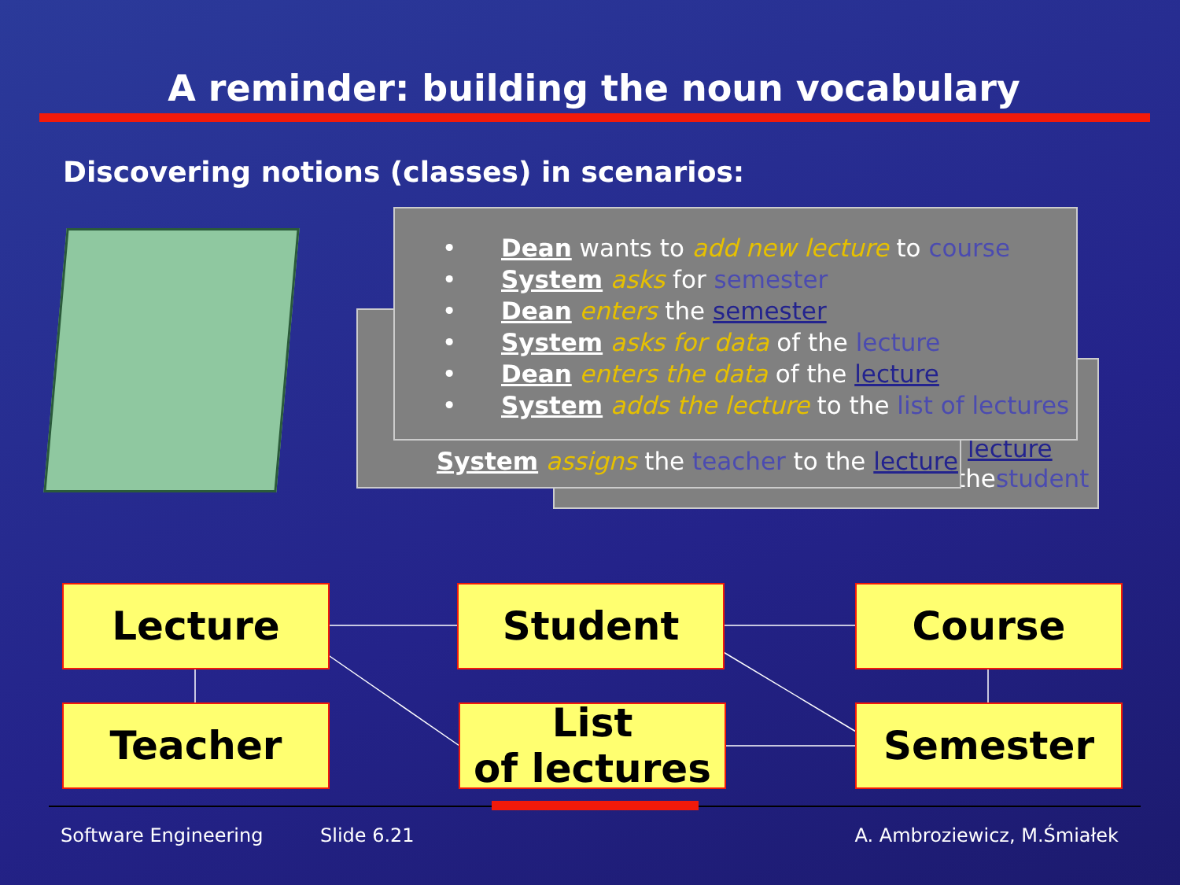A reminder: building the noun vocabulary
Discovering notions (classes) in scenarios:
lecture
the student
System assigns the teacher to the lecture
• Dean wants to add new lecture to course
• System asks for semester
• Dean enters the semester
• System asks for data of the lecture
• Dean enters the data of the lecture
• System adds the lecture to the list of lectures
Lecture Student Course
Teacher
List
of lectures
Semester
Software Engineering Slide 6.21 A. Ambroziewicz, M.Śmiałek